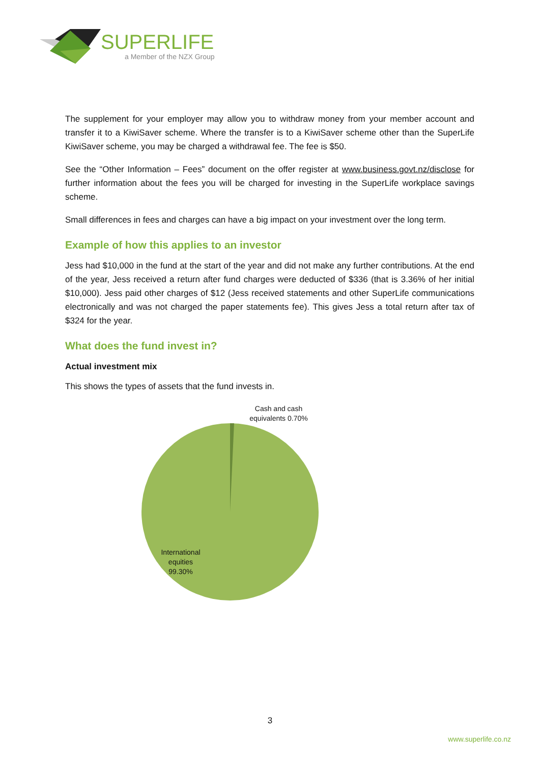SUPERLIFE
a Member of the NZX Group
The supplement for your employer may allow you to withdraw money from your member account and transfer it to a KiwiSaver scheme. Where the transfer is to a KiwiSaver scheme other than the SuperLife KiwiSaver scheme, you may be charged a withdrawal fee. The fee is $50.
See the “Other Information – Fees” document on the offer register at www.business.govt.nz/disclose for further information about the fees you will be charged for investing in the SuperLife workplace savings scheme.
Small differences in fees and charges can have a big impact on your investment over the long term.
Example of how this applies to an investor
Jess had $10,000 in the fund at the start of the year and did not make any further contributions. At the end of the year, Jess received a return after fund charges were deducted of $336 (that is 3.36% of her initial $10,000). Jess paid other charges of $12 (Jess received statements and other SuperLife communications electronically and was not charged the paper statements fee). This gives Jess a total return after tax of $324 for the year.
What does the fund invest in?
Actual investment mix
This shows the types of assets that the fund invests in.
Cash and cash equivalents 0.70%
International equities 99.30%
3
www.superlife.co.nz